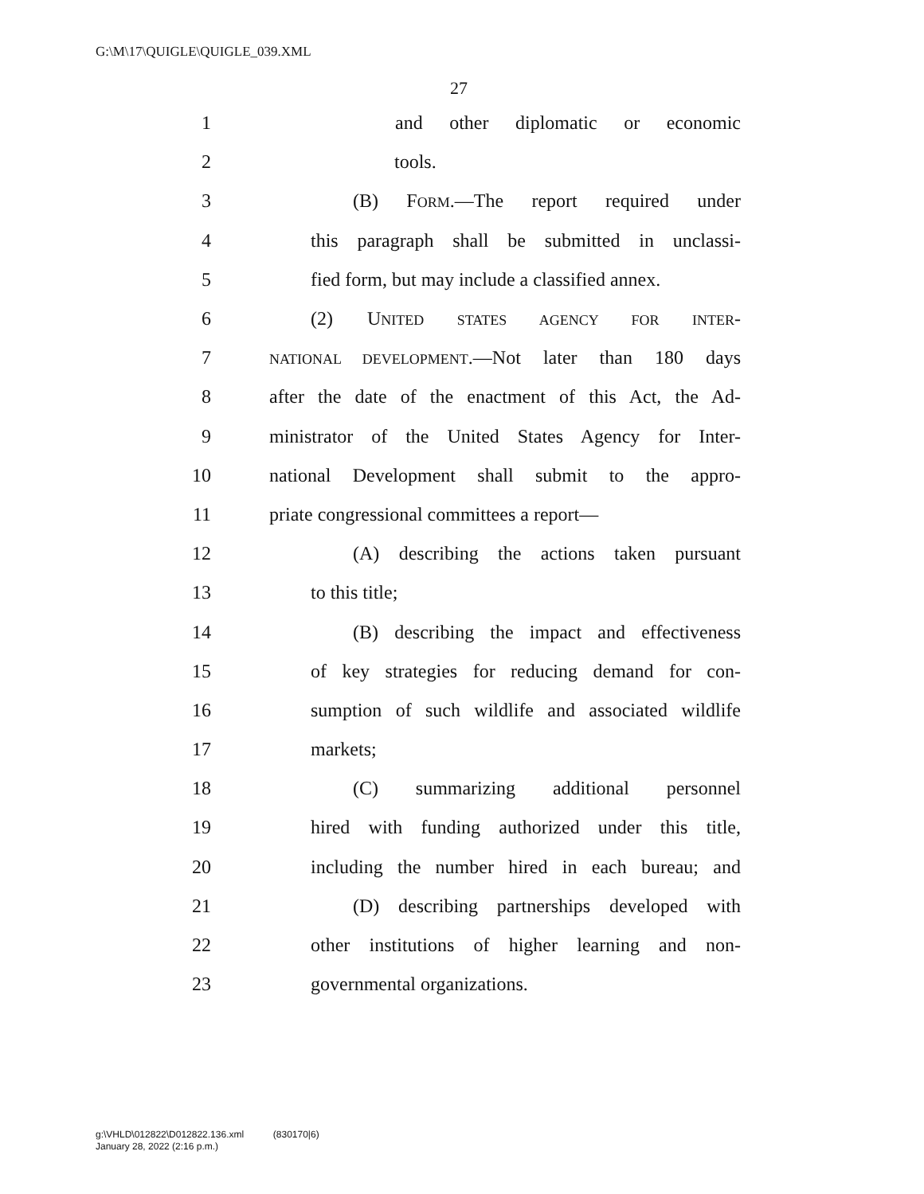G:\M\17\QUIGLE\QUIGLE_039.XML
27
1 and other diplomatic or economic
2 tools.
3 (B) FORM.—The report required under
4 this paragraph shall be submitted in unclassi-
5 fied form, but may include a classified annex.
6 (2) UNITED STATES AGENCY FOR INTER-
7 NATIONAL DEVELOPMENT.—Not later than 180 days
8 after the date of the enactment of this Act, the Ad-
9 ministrator of the United States Agency for Inter-
10 national Development shall submit to the appro-
11 priate congressional committees a report—
12 (A) describing the actions taken pursuant
13 to this title;
14 (B) describing the impact and effectiveness
15 of key strategies for reducing demand for con-
16 sumption of such wildlife and associated wildlife
17 markets;
18 (C) summarizing additional personnel
19 hired with funding authorized under this title,
20 including the number hired in each bureau; and
21 (D) describing partnerships developed with
22 other institutions of higher learning and non-
23 governmental organizations.
g:\VHLD\012822\D012822.136.xml (830170|6)
January 28, 2022 (2:16 p.m.)